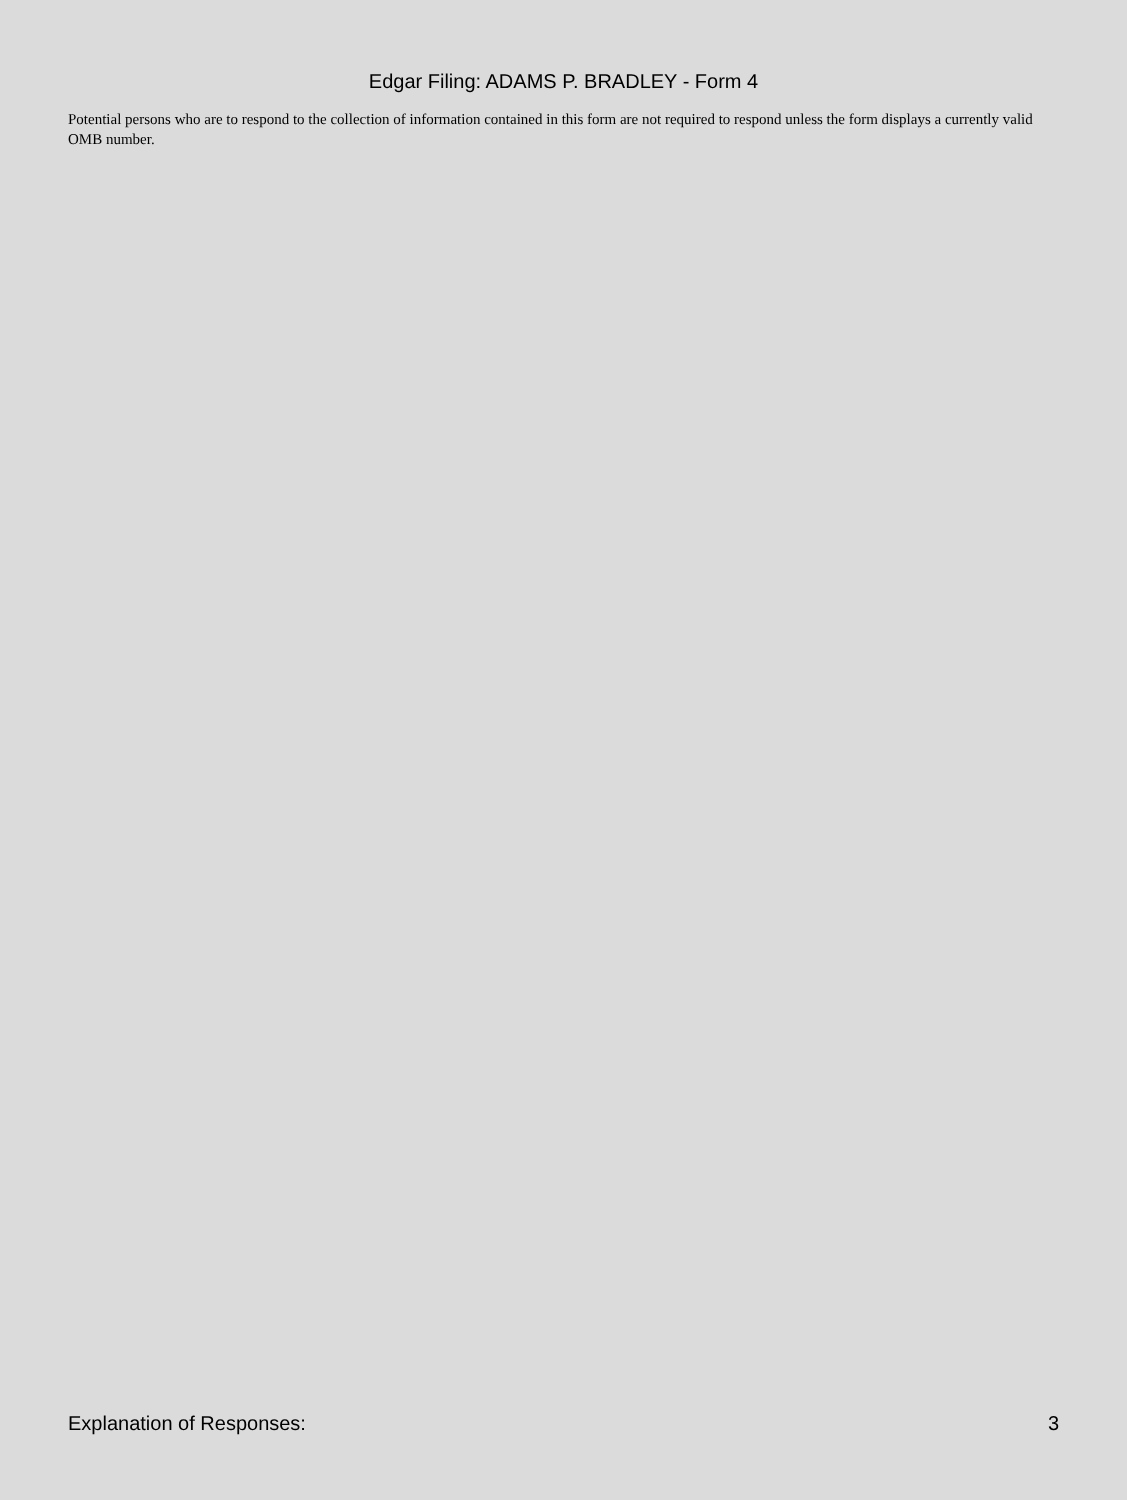Edgar Filing: ADAMS P. BRADLEY - Form 4
Potential persons who are to respond to the collection of information contained in this form are not required to respond unless the form displays a currently valid OMB number.
Explanation of Responses: 3